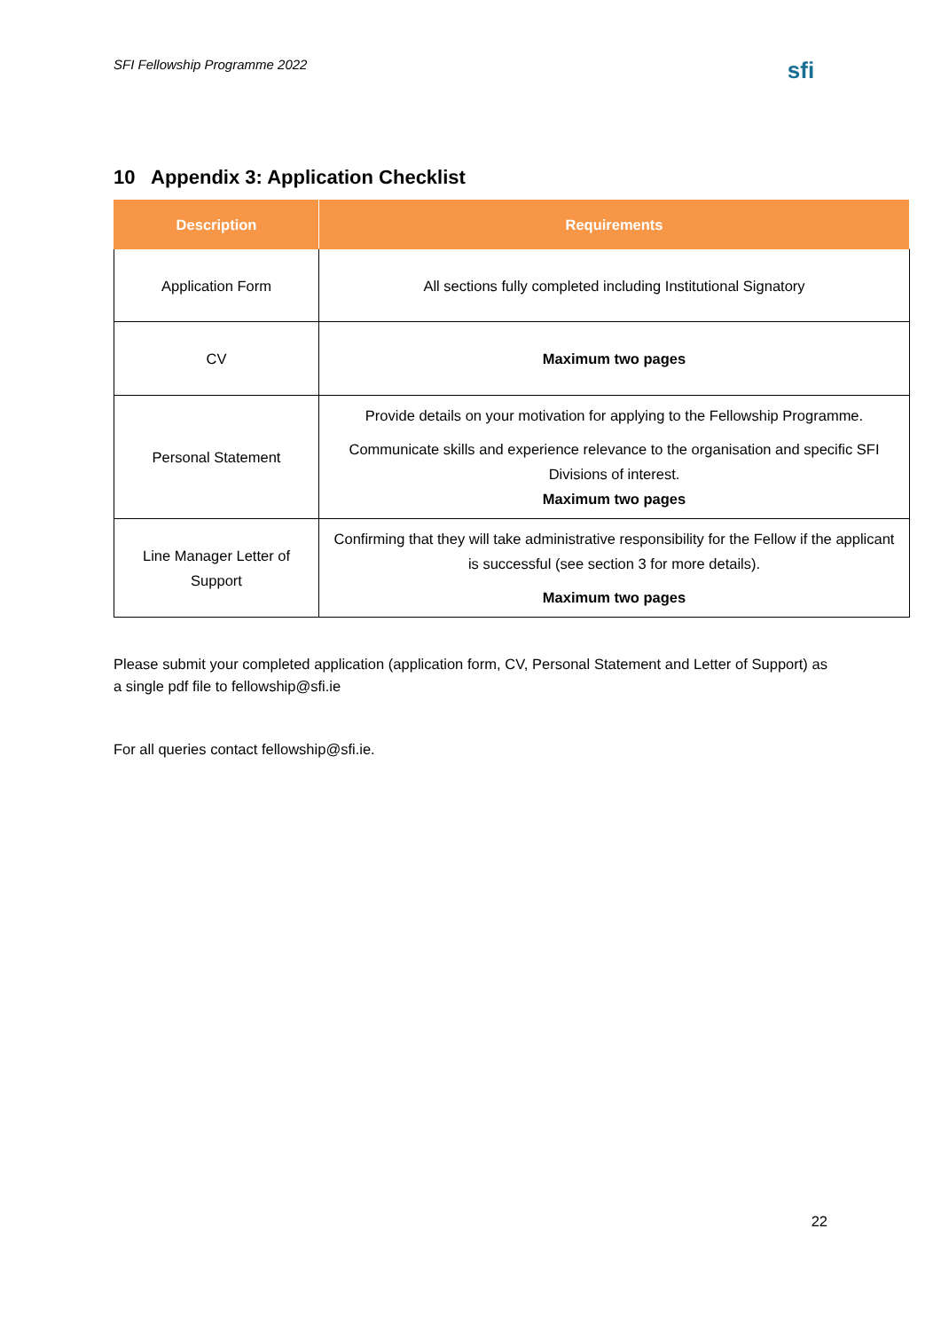SFI Fellowship Programme 2022
sfi
10 Appendix 3: Application Checklist
| Description | Requirements |
| --- | --- |
| Application Form | All sections fully completed including Institutional Signatory |
| CV | Maximum two pages |
| Personal Statement | Provide details on your motivation for applying to the Fellowship Programme. Communicate skills and experience relevance to the organisation and specific SFI Divisions of interest. Maximum two pages |
| Line Manager Letter of Support | Confirming that they will take administrative responsibility for the Fellow if the applicant is successful (see section 3 for more details). Maximum two pages |
Please submit your completed application (application form, CV, Personal Statement and Letter of Support) as a single pdf file to fellowship@sfi.ie
For all queries contact fellowship@sfi.ie.
22